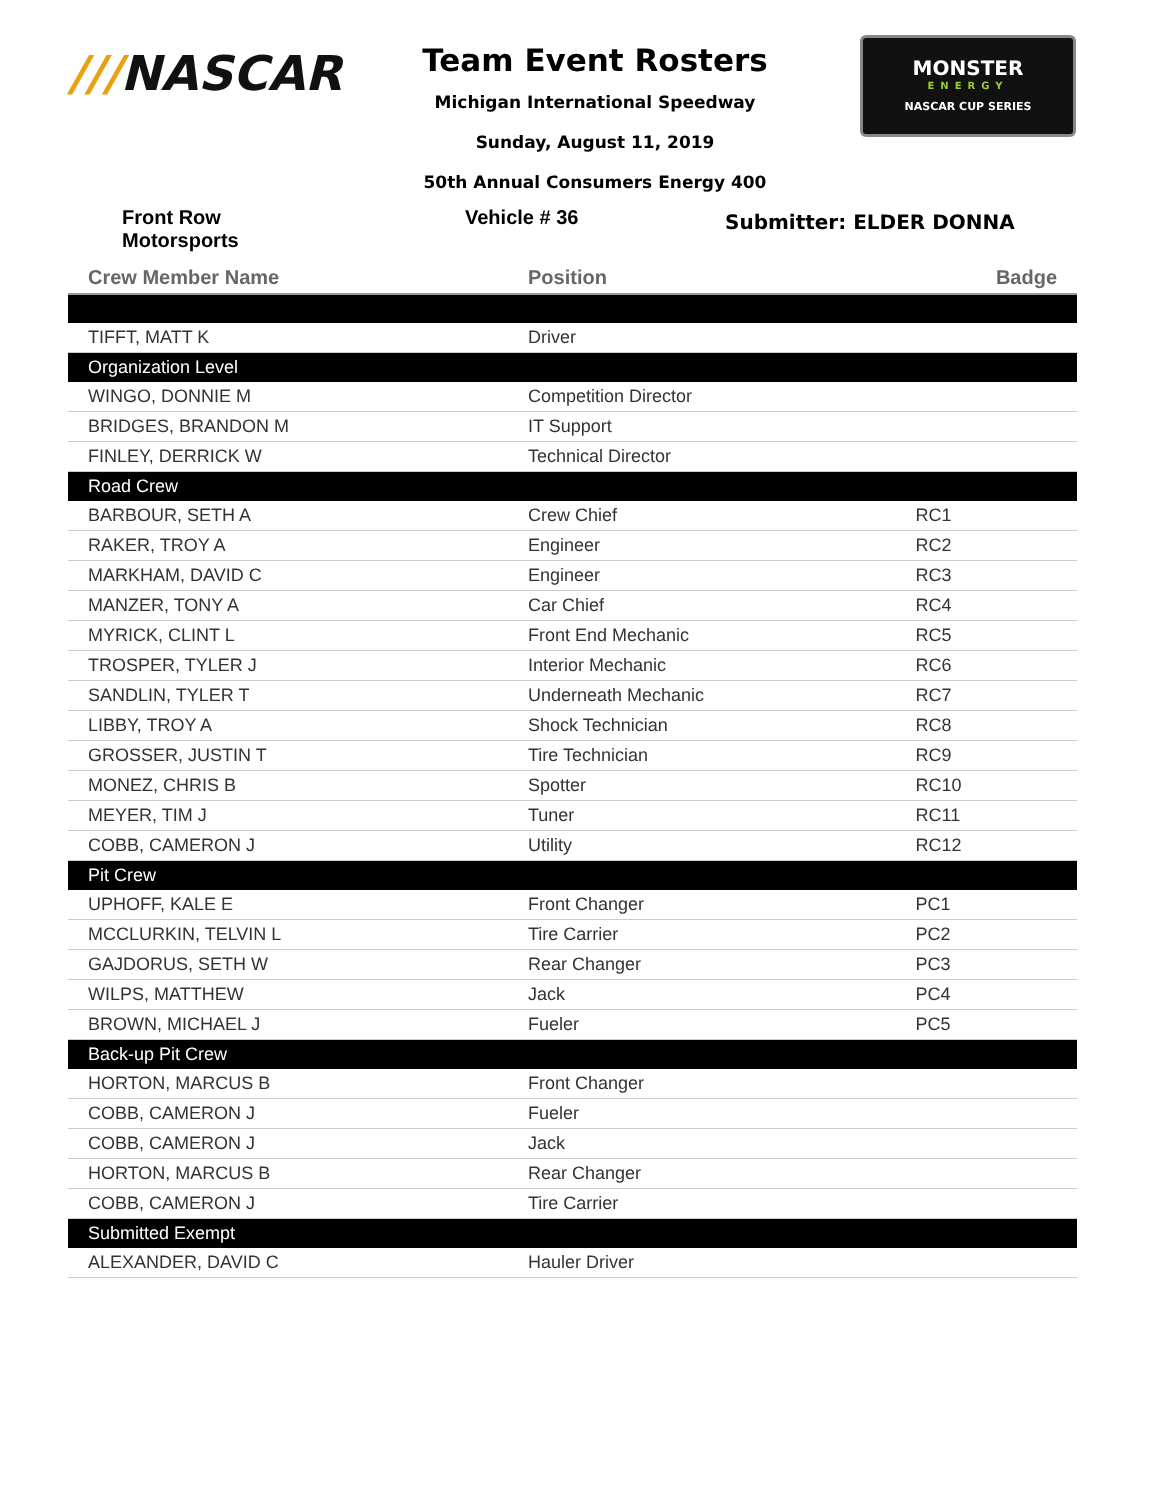///NASCAR
Team Event Rosters
Michigan International Speedway
Sunday, August 11, 2019
50th Annual Consumers Energy 400
MONSTER
ENERGY
NASCAR CUP SERIES
Front Row Motorsports Vehicle # 36
Submitter: ELDER DONNA
| Crew Member Name | Position | Badge |
| --- | --- | --- |
| TIFFT, MATT K | Driver | |
| Organization Level | | |
| WINGO, DONNIE M | Competition Director | |
| BRIDGES, BRANDON M | IT Support | |
| FINLEY, DERRICK W | Technical Director | |
| Road Crew | | |
| BARBOUR, SETH A | Crew Chief | RC1 |
| RAKER, TROY A | Engineer | RC2 |
| MARKHAM, DAVID C | Engineer | RC3 |
| MANZER, TONY A | Car Chief | RC4 |
| MYRICK, CLINT L | Front End Mechanic | RC5 |
| TROSPER, TYLER J | Interior Mechanic | RC6 |
| SANDLIN, TYLER T | Underneath Mechanic | RC7 |
| LIBBY, TROY A | Shock Technician | RC8 |
| GROSSER, JUSTIN T | Tire Technician | RC9 |
| MONEZ, CHRIS B | Spotter | RC10 |
| MEYER, TIM J | Tuner | RC11 |
| COBB, CAMERON J | Utility | RC12 |
| Pit Crew | | |
| UPHOFF, KALE E | Front Changer | PC1 |
| MCCLURKIN, TELVIN L | Tire Carrier | PC2 |
| GAJDORUS, SETH W | Rear Changer | PC3 |
| WILPS, MATTHEW | Jack | PC4 |
| BROWN, MICHAEL J | Fueler | PC5 |
| Back-up Pit Crew | | |
| HORTON, MARCUS B | Front Changer | |
| COBB, CAMERON J | Fueler | |
| COBB, CAMERON J | Jack | |
| HORTON, MARCUS B | Rear Changer | |
| COBB, CAMERON J | Tire Carrier | |
| Submitted Exempt | | |
| ALEXANDER, DAVID C | Hauler Driver | |